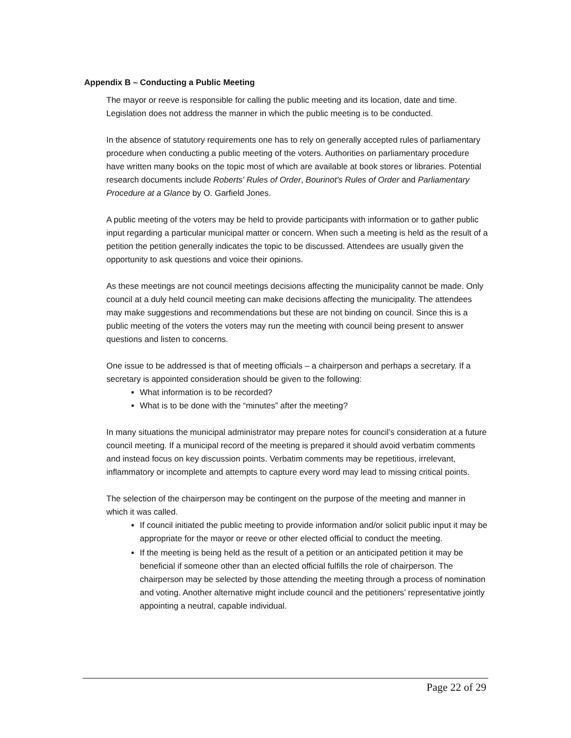Appendix B – Conducting a Public Meeting
The mayor or reeve is responsible for calling the public meeting and its location, date and time. Legislation does not address the manner in which the public meeting is to be conducted.
In the absence of statutory requirements one has to rely on generally accepted rules of parliamentary procedure when conducting a public meeting of the voters. Authorities on parliamentary procedure have written many books on the topic most of which are available at book stores or libraries. Potential research documents include Roberts' Rules of Order, Bourinot's Rules of Order and Parliamentary Procedure at a Glance by O. Garfield Jones.
A public meeting of the voters may be held to provide participants with information or to gather public input regarding a particular municipal matter or concern. When such a meeting is held as the result of a petition the petition generally indicates the topic to be discussed. Attendees are usually given the opportunity to ask questions and voice their opinions.
As these meetings are not council meetings decisions affecting the municipality cannot be made. Only council at a duly held council meeting can make decisions affecting the municipality. The attendees may make suggestions and recommendations but these are not binding on council. Since this is a public meeting of the voters the voters may run the meeting with council being present to answer questions and listen to concerns.
One issue to be addressed is that of meeting officials – a chairperson and perhaps a secretary. If a secretary is appointed consideration should be given to the following:
What information is to be recorded?
What is to be done with the “minutes” after the meeting?
In many situations the municipal administrator may prepare notes for council’s consideration at a future council meeting. If a municipal record of the meeting is prepared it should avoid verbatim comments and instead focus on key discussion points. Verbatim comments may be repetitious, irrelevant, inflammatory or incomplete and attempts to capture every word may lead to missing critical points.
The selection of the chairperson may be contingent on the purpose of the meeting and manner in which it was called.
If council initiated the public meeting to provide information and/or solicit public input it may be appropriate for the mayor or reeve or other elected official to conduct the meeting.
If the meeting is being held as the result of a petition or an anticipated petition it may be beneficial if someone other than an elected official fulfills the role of chairperson. The chairperson may be selected by those attending the meeting through a process of nomination and voting. Another alternative might include council and the petitioners’ representative jointly appointing a neutral, capable individual.
Page 22 of 29